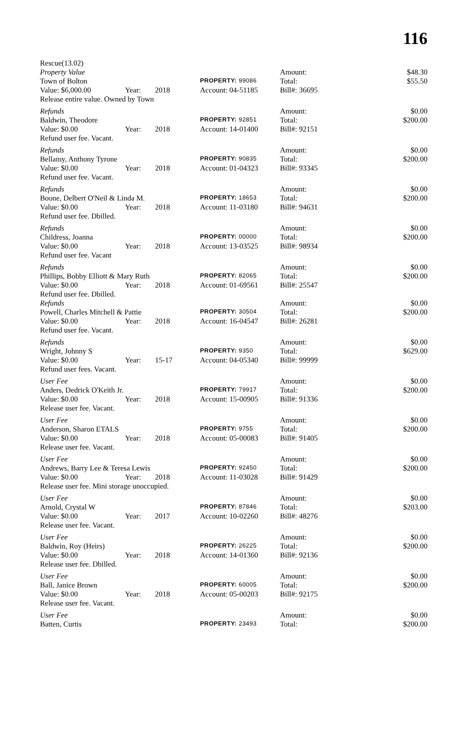116
| Rescue(13.02) | | | | | |
| Property Value | | | | Amount: | $48.30 |
| Town of Bolton | | | PROPERTY: 99086 | Total: | $55.50 |
| Value: $6,000.00 | Year: | 2018 | Account: 04-51185 | Bill#: 36695 | |
| Release entire value. Owned by Town | | | | | |
| Refunds | | | | Amount: | $0.00 |
| Baldwin, Theodore | | | PROPERTY: 92851 | Total: | $200.00 |
| Value: $0.00 | Year: | 2018 | Account: 14-01400 | Bill#: 92151 | |
| Refund user fee. Vacant. | | | | | |
| Refunds | | | | Amount: | $0.00 |
| Bellamy, Anthony Tyrone | | | PROPERTY: 90835 | Total: | $200.00 |
| Value: $0.00 | Year: | 2018 | Account: 01-04323 | Bill#: 93345 | |
| Refund user fee. Vacant. | | | | | |
| Refunds | | | | Amount: | $0.00 |
| Boone, Delbert O'Neil & Linda M. | | | PROPERTY: 18653 | Total: | $200.00 |
| Value: $0.00 | Year: | 2018 | Account: 11-03180 | Bill#: 94631 | |
| Refund user fee. Dbilled. | | | | | |
| Refunds | | | | Amount: | $0.00 |
| Childress, Joanna | | | PROPERTY: 00000 | Total: | $200.00 |
| Value: $0.00 | Year: | 2018 | Account: 13-03525 | Bill#: 98934 | |
| Refund user fee. Vacant | | | | | |
| Refunds | | | | Amount: | $0.00 |
| Phillips, Bobby Elliott & Mary Ruth | | | PROPERTY: 82065 | Total: | $200.00 |
| Value: $0.00 | Year: | 2018 | Account: 01-69561 | Bill#: 25547 | |
| Refund user fee. Dbilled. | | | | | |
| Refunds | | | | Amount: | $0.00 |
| Powell, Charles Mitchell & Pattie | | | PROPERTY: 30504 | Total: | $200.00 |
| Value: $0.00 | Year: | 2018 | Account: 16-04547 | Bill#: 26281 | |
| Refund user fee. Vacant. | | | | | |
| Refunds | | | | Amount: | $0.00 |
| Wright, Johnny S | | | PROPERTY: 9350 | Total: | $629.00 |
| Value: $0.00 | Year: | 15-17 | Account: 04-05340 | Bill#: 99999 | |
| Refund user fees. Vacant. | | | | | |
| User Fee | | | | Amount: | $0.00 |
| Anders, Dedrick O'Keith Jr. | | | PROPERTY: 79917 | Total: | $200.00 |
| Value: $0.00 | Year: | 2018 | Account: 15-00905 | Bill#: 91336 | |
| Release user fee. Vacant. | | | | | |
| User Fee | | | | Amount: | $0.00 |
| Anderson, Sharon ETALS | | | PROPERTY: 9755 | Total: | $200.00 |
| Value: $0.00 | Year: | 2018 | Account: 05-00083 | Bill#: 91405 | |
| Release user fee. Vacant. | | | | | |
| User Fee | | | | Amount: | $0.00 |
| Andrews, Barry Lee & Teresa Lewis | | | PROPERTY: 92450 | Total: | $200.00 |
| Value: $0.00 | Year: | 2018 | Account: 11-03028 | Bill#: 91429 | |
| Release user fee. Mini storage unoccupied. | | | | | |
| User Fee | | | | Amount: | $0.00 |
| Arnold, Crystal W | | | PROPERTY: 87846 | Total: | $203.00 |
| Value: $0.00 | Year: | 2017 | Account: 10-02260 | Bill#: 48276 | |
| Release user fee. Vacant. | | | | | |
| User Fee | | | | Amount: | $0.00 |
| Baldwin, Roy (Heirs) | | | PROPERTY: 26225 | Total: | $200.00 |
| Value: $0.00 | Year: | 2018 | Account: 14-01360 | Bill#: 92136 | |
| Release user fee. Dbilled. | | | | | |
| User Fee | | | | Amount: | $0.00 |
| Ball, Janice Brown | | | PROPERTY: 60005 | Total: | $200.00 |
| Value: $0.00 | Year: | 2018 | Account: 05-00203 | Bill#: 92175 | |
| Release user fee. Vacant. | | | | | |
| User Fee | | | | Amount: | $0.00 |
| Batten, Curtis | | | PROPERTY: 23493 | Total: | $200.00 |